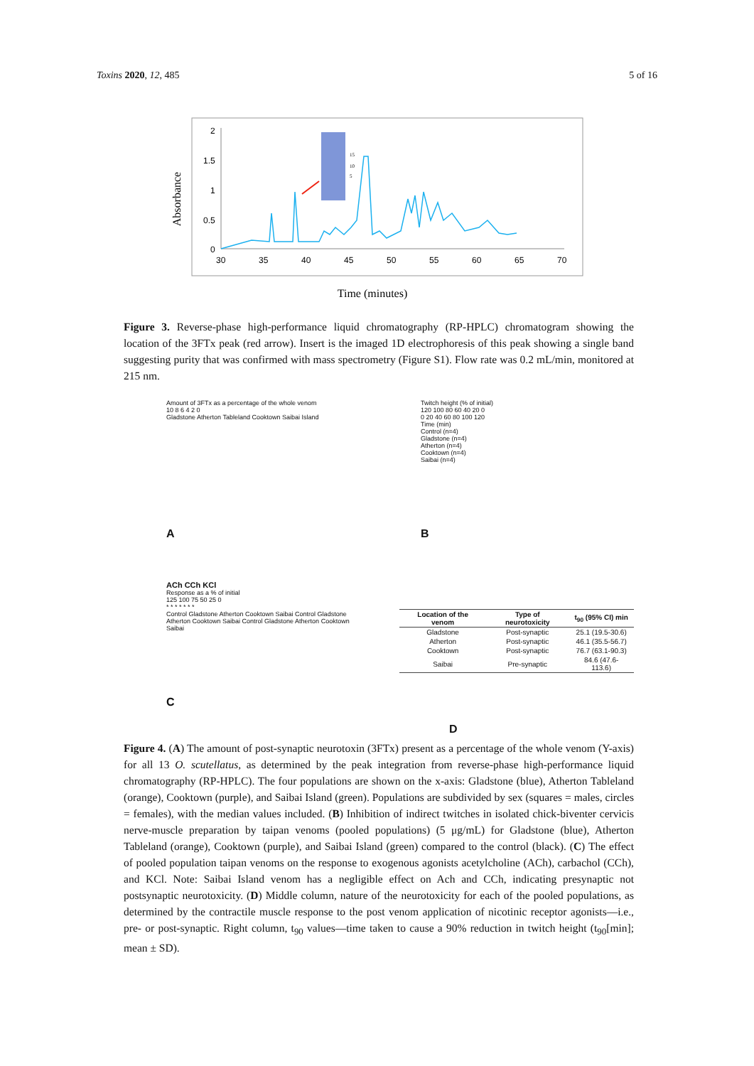Toxins 2020, 12, 485 5 of 16
Absorbance
2
1.5
1
0.5
0
30
35
40
45
50
55
60
65
70
15
10
5
Time (minutes)
Figure 3. Reverse-phase high-performance liquid chromatography (RP-HPLC) chromatogram showing the location of the 3FTx peak (red arrow). Insert is the imaged 1D electrophoresis of this peak showing a single band suggesting purity that was confirmed with mass spectrometry (Figure S1). Flow rate was 0.2 mL/min, monitored at 215 nm.
Amount of 3FTx as a percentage of the whole venom
10 8 6 4 2 0
Gladstone Atherton Tableland Cooktown Saibai Island
A
Twitch height (% of initial)
120 100 80 60 40 20 0
0 20 40 60 80 100 120
Time (min)
Control (n=4)
Gladstone (n=4)
Atherton (n=4)
Cooktown (n=4)
Saibai (n=4)
B
ACh CCh KCl
Response as a % of initial
125 100 75 50 25 0
* * * * * * *
Control Gladstone Atherton Cooktown Saibai Control Gladstone Atherton Cooktown Saibai Control Gladstone Atherton Cooktown Saibai
C
| Location of the venom | Type of neurotoxicity | t<sub>90</sub> (95% CI) min |
| --- | --- | --- |
| Gladstone | Post-synaptic | 25.1 (19.5-30.6) |
| Atherton | Post-synaptic | 46.1 (35.5-56.7) |
| Cooktown | Post-synaptic | 76.7 (63.1-90.3) |
| Saibai | Pre-synaptic | 84.6 (47.6-113.6) |
D
Figure 4. (A) The amount of post-synaptic neurotoxin (3FTx) present as a percentage of the whole venom (Y-axis) for all 13 O. scutellatus, as determined by the peak integration from reverse-phase high-performance liquid chromatography (RP-HPLC). The four populations are shown on the x-axis: Gladstone (blue), Atherton Tableland (orange), Cooktown (purple), and Saibai Island (green). Populations are subdivided by sex (squares = males, circles = females), with the median values included. (B) Inhibition of indirect twitches in isolated chick-biventer cervicis nerve-muscle preparation by taipan venoms (pooled populations) (5 μg/mL) for Gladstone (blue), Atherton Tableland (orange), Cooktown (purple), and Saibai Island (green) compared to the control (black). (C) The effect of pooled population taipan venoms on the response to exogenous agonists acetylcholine (ACh), carbachol (CCh), and KCl. Note: Saibai Island venom has a negligible effect on Ach and CCh, indicating presynaptic not postsynaptic neurotoxicity. (D) Middle column, nature of the neurotoxicity for each of the pooled populations, as determined by the contractile muscle response to the post venom application of nicotinic receptor agonists—i.e., pre- or post-synaptic. Right column, t<sub>90</sub> values—time taken to cause a 90% reduction in twitch height (t<sub>90</sub>[min]; mean ± SD).